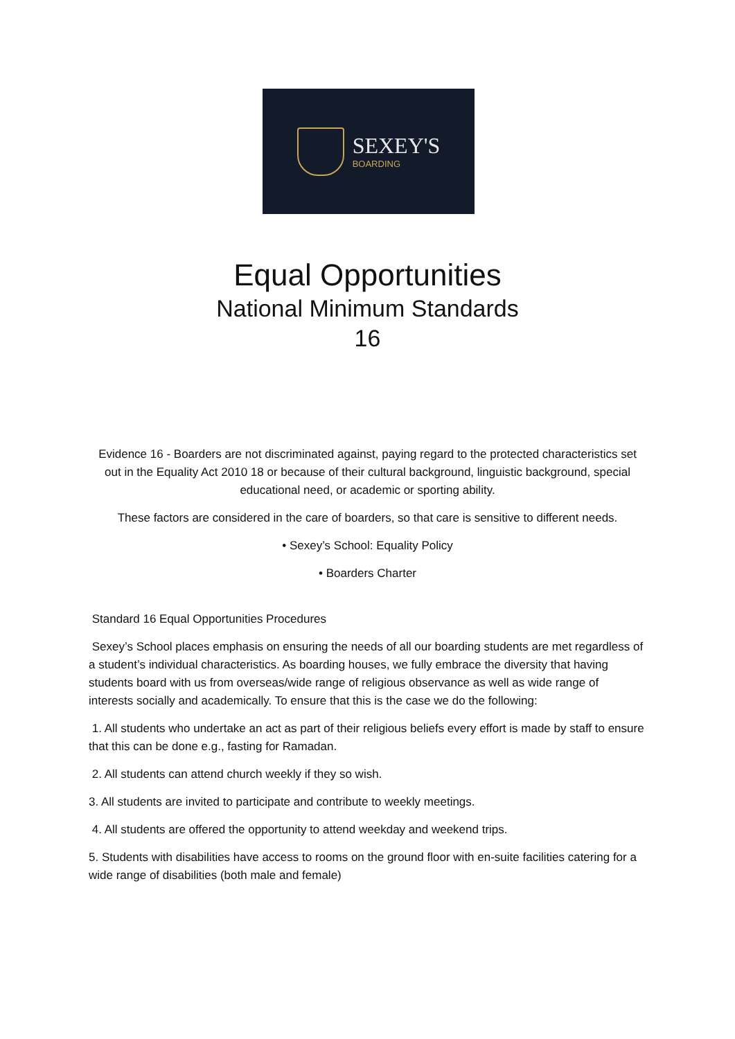SEXEY'S
BOARDING
Equal Opportunities
National Minimum Standards
16
Evidence 16 - Boarders are not discriminated against, paying regard to the protected characteristics set out in the Equality Act 2010 18 or because of their cultural background, linguistic background, special educational need, or academic or sporting ability.
These factors are considered in the care of boarders, so that care is sensitive to different needs.
• Sexey’s School: Equality Policy
• Boarders Charter
Standard 16 Equal Opportunities Procedures
Sexey’s School places emphasis on ensuring the needs of all our boarding students are met regardless of a student’s individual characteristics. As boarding houses, we fully embrace the diversity that having students board with us from overseas/wide range of religious observance as well as wide range of interests socially and academically. To ensure that this is the case we do the following:
1. All students who undertake an act as part of their religious beliefs every effort is made by staff to ensure that this can be done e.g., fasting for Ramadan.
2. All students can attend church weekly if they so wish.
3. All students are invited to participate and contribute to weekly meetings.
4. All students are offered the opportunity to attend weekday and weekend trips.
5. Students with disabilities have access to rooms on the ground floor with en-suite facilities catering for a wide range of disabilities (both male and female)